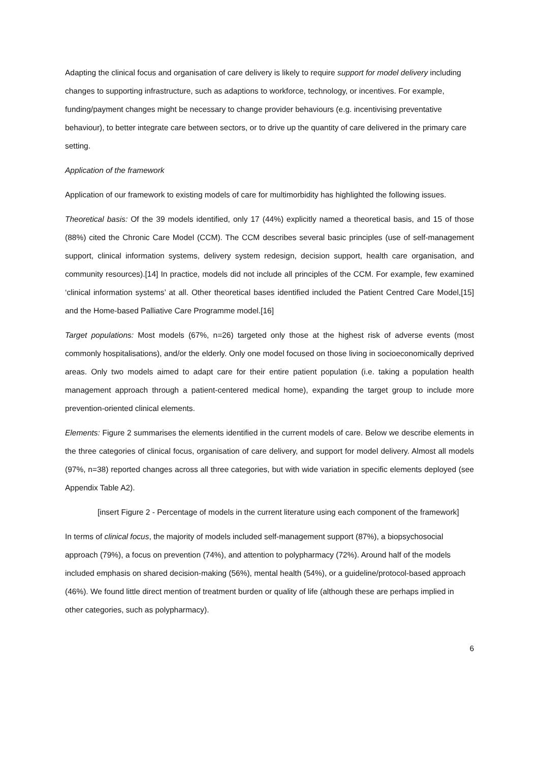Adapting the clinical focus and organisation of care delivery is likely to require support for model delivery including changes to supporting infrastructure, such as adaptions to workforce, technology, or incentives. For example, funding/payment changes might be necessary to change provider behaviours (e.g. incentivising preventative behaviour), to better integrate care between sectors, or to drive up the quantity of care delivered in the primary care setting.
Application of the framework
Application of our framework to existing models of care for multimorbidity has highlighted the following issues.
Theoretical basis: Of the 39 models identified, only 17 (44%) explicitly named a theoretical basis, and 15 of those (88%) cited the Chronic Care Model (CCM). The CCM describes several basic principles (use of self-management support, clinical information systems, delivery system redesign, decision support, health care organisation, and community resources).[14] In practice, models did not include all principles of the CCM. For example, few examined ‘clinical information systems’ at all. Other theoretical bases identified included the Patient Centred Care Model,[15] and the Home-based Palliative Care Programme model.[16]
Target populations: Most models (67%, n=26) targeted only those at the highest risk of adverse events (most commonly hospitalisations), and/or the elderly. Only one model focused on those living in socioeconomically deprived areas. Only two models aimed to adapt care for their entire patient population (i.e. taking a population health management approach through a patient-centered medical home), expanding the target group to include more prevention-oriented clinical elements.
Elements: Figure 2 summarises the elements identified in the current models of care. Below we describe elements in the three categories of clinical focus, organisation of care delivery, and support for model delivery. Almost all models (97%, n=38) reported changes across all three categories, but with wide variation in specific elements deployed (see Appendix Table A2).
[insert Figure 2 - Percentage of models in the current literature using each component of the framework]
In terms of clinical focus, the majority of models included self-management support (87%), a biopsychosocial approach (79%), a focus on prevention (74%), and attention to polypharmacy (72%). Around half of the models included emphasis on shared decision-making (56%), mental health (54%), or a guideline/protocol-based approach (46%). We found little direct mention of treatment burden or quality of life (although these are perhaps implied in other categories, such as polypharmacy).
6